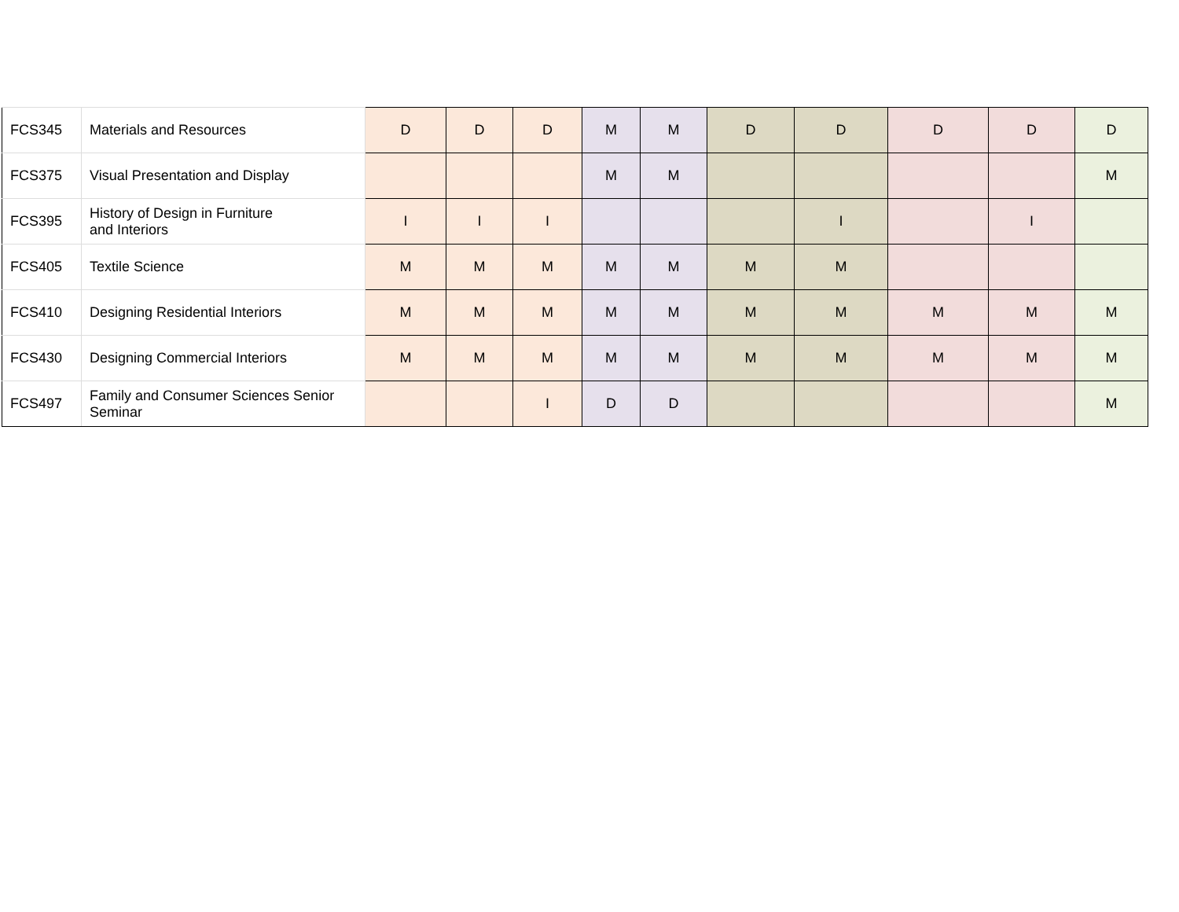| FCS345 | Materials and Resources | D | D | D | M | M | D | D | D | D | D |
| FCS375 | Visual Presentation and Display | | | | M | M | | | | | M |
| FCS395 | History of Design in Furniture and Interiors | I | I | I | | | | I | | I | |
| FCS405 | Textile Science | M | M | M | M | M | M | M | | | |
| FCS410 | Designing Residential Interiors | M | M | M | M | M | M | M | M | M | M |
| FCS430 | Designing Commercial Interiors | M | M | M | M | M | M | M | M | M | M |
| FCS497 | Family and Consumer Sciences Senior Seminar | | | I | D | D | | | | | M |